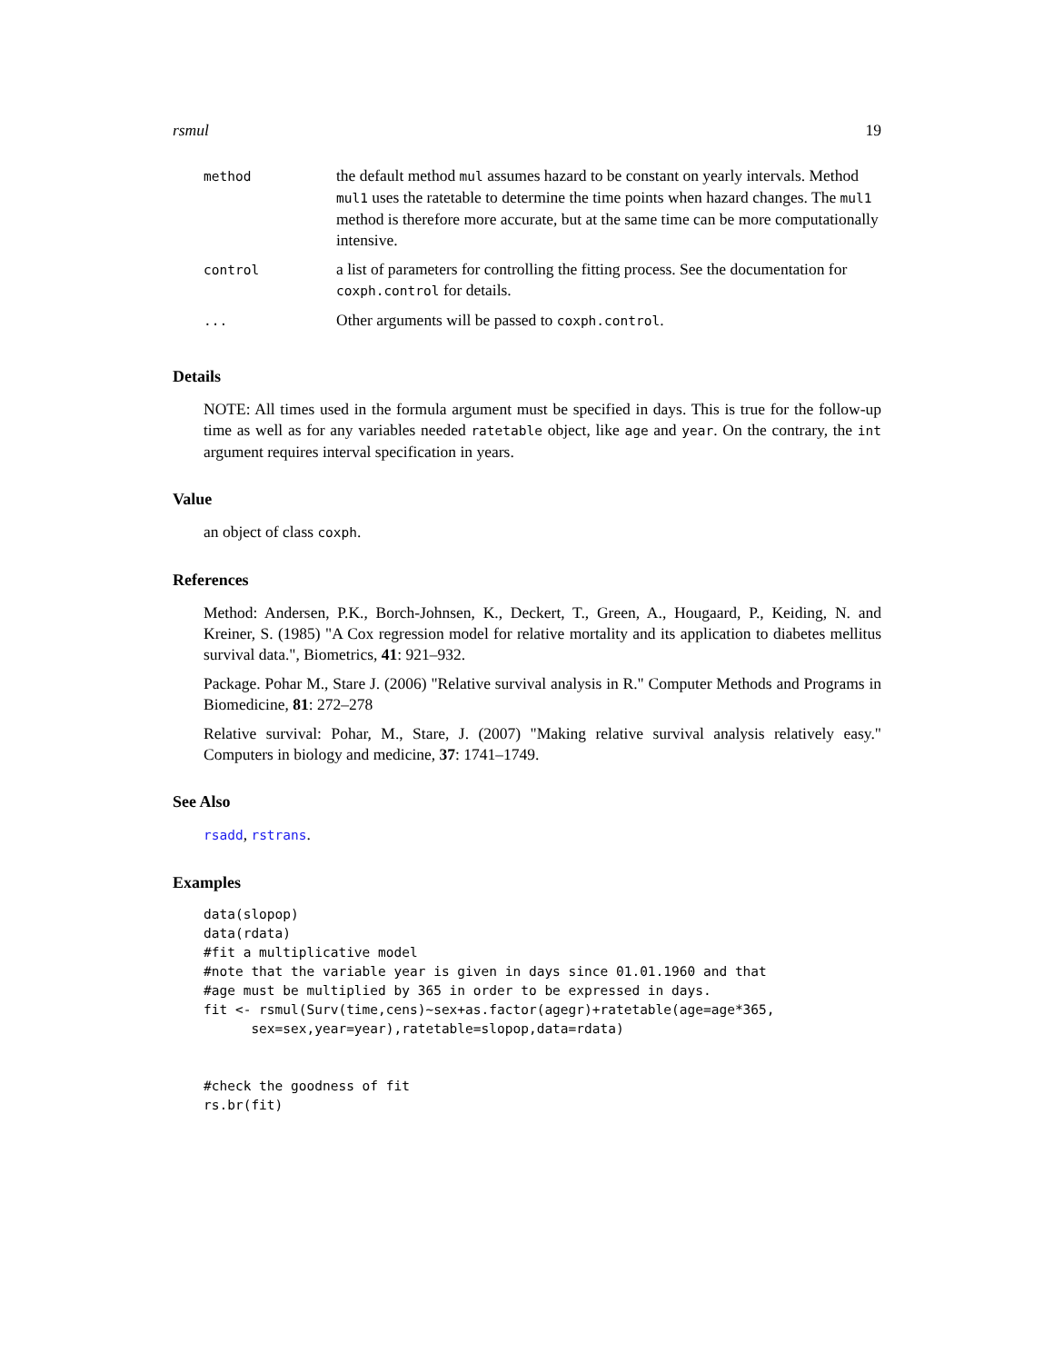rsmul 19
| method | the default method mul assumes hazard to be constant on yearly intervals. Method mul1 uses the ratetable to determine the time points when hazard changes. The mul1 method is therefore more accurate, but at the same time can be more computationally intensive. |
| control | a list of parameters for controlling the fitting process. See the documentation for coxph.control for details. |
| ... | Other arguments will be passed to coxph.control . |
Details
NOTE: All times used in the formula argument must be specified in days. This is true for the follow-up time as well as for any variables needed ratetable object, like age and year. On the contrary, the int argument requires interval specification in years.
Value
an object of class coxph.
References
Method: Andersen, P.K., Borch-Johnsen, K., Deckert, T., Green, A., Hougaard, P., Keiding, N. and Kreiner, S. (1985) "A Cox regression model for relative mortality and its application to diabetes mellitus survival data.", Biometrics, 41: 921–932.
Package. Pohar M., Stare J. (2006) "Relative survival analysis in R." Computer Methods and Programs in Biomedicine, 81: 272–278
Relative survival: Pohar, M., Stare, J. (2007) "Making relative survival analysis relatively easy." Computers in biology and medicine, 37: 1741–1749.
See Also
rsadd, rstrans.
Examples
data(slopop)
data(rdata)
#fit a multiplicative model
#note that the variable year is given in days since 01.01.1960 and that
#age must be multiplied by 365 in order to be expressed in days.
fit <- rsmul(Surv(time,cens)~sex+as.factor(agegr)+ratetable(age=age*365,
      sex=sex,year=year),ratetable=slopop,data=rdata)


#check the goodness of fit
rs.br(fit)